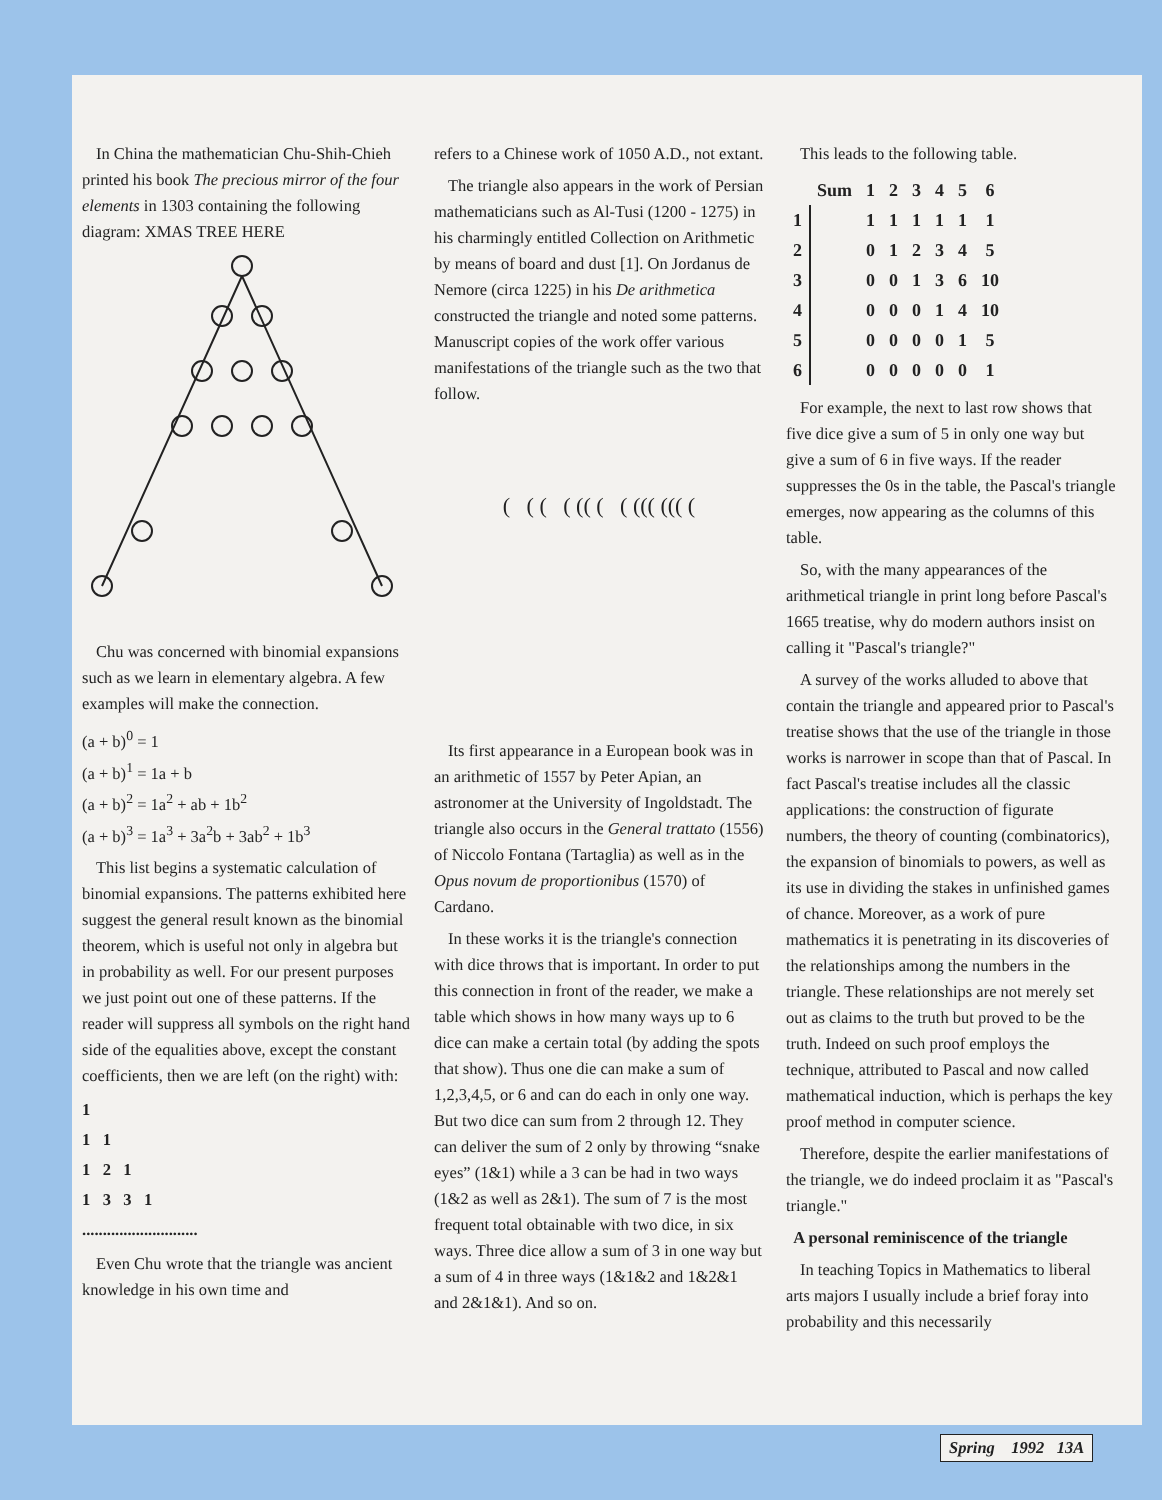In China the mathematician Chu-Shih-Chieh printed his book The precious mirror of the four elements in 1303 containing the following diagram: XMAS TREE HERE
Chu was concerned with binomial expansions such as we learn in elementary algebra. A few examples will make the connection.
(a + b)<sup>0</sup> = 1
(a + b)<sup>1</sup> = 1a + b
(a + b)<sup>2</sup> = 1a<sup>2</sup> + ab + 1b<sup>2</sup>
(a + b)<sup>3</sup> = 1a<sup>3</sup> + 3a<sup>2</sup>b + 3ab<sup>2</sup> + 1b<sup>3</sup>
This list begins a systematic calculation of binomial expansions. The patterns exhibited here suggest the general result known as the binomial theorem, which is useful not only in algebra but in probability as well. For our present purposes we just point out one of these patterns. If the reader will suppress all symbols on the right hand side of the equalities above, except the constant coefficients, then we are left (on the right) with:
1
1 1
1 2 1
1 3 3 1
............................
Even Chu wrote that the triangle was ancient knowledge in his own time and
refers to a Chinese work of 1050 A.D., not extant.
The triangle also appears in the work of Persian mathematicians such as Al-Tusi (1200 - 1275) in his charmingly entitled Collection on Arithmetic by means of board and dust [1]. On Jordanus de Nemore (circa 1225) in his De arithmetica constructed the triangle and noted some patterns. Manuscript copies of the work offer various manifestations of the triangle such as the two that follow.
( ( ( ( (( ( ( ((( ((( (
Its first appearance in a European book was in an arithmetic of 1557 by Peter Apian, an astronomer at the University of Ingoldstadt. The triangle also occurs in the General trattato (1556) of Niccolo Fontana (Tartaglia) as well as in the Opus novum de proportionibus (1570) of Cardano.
In these works it is the triangle's connection with dice throws that is important. In order to put this connection in front of the reader, we make a table which shows in how many ways up to 6 dice can make a certain total (by adding the spots that show). Thus one die can make a sum of 1,2,3,4,5, or 6 and can do each in only one way. But two dice can sum from 2 through 12. They can deliver the sum of 2 only by throwing “snake eyes” (1&1) while a 3 can be had in two ways (1&2 as well as 2&1). The sum of 7 is the most frequent total obtainable with two dice, in six ways. Three dice allow a sum of 3 in one way but a sum of 4 in three ways (1&1&2 and 1&2&1 and 2&1&1). And so on.
This leads to the following table.
| | Sum | 1 | 2 | 3 | 4 | 5 | 6 |
| --- | --- | --- | --- | --- | --- | --- | --- |
| 1 | | 1 | 1 | 1 | 1 | 1 | 1 |
| 2 | | 0 | 1 | 2 | 3 | 4 | 5 |
| 3 | | 0 | 0 | 1 | 3 | 6 | 10 |
| 4 | | 0 | 0 | 0 | 1 | 4 | 10 |
| 5 | | 0 | 0 | 0 | 0 | 1 | 5 |
| 6 | | 0 | 0 | 0 | 0 | 0 | 1 |
For example, the next to last row shows that five dice give a sum of 5 in only one way but give a sum of 6 in five ways. If the reader suppresses the 0s in the table, the Pascal's triangle emerges, now appearing as the columns of this table.
So, with the many appearances of the arithmetical triangle in print long before Pascal's 1665 treatise, why do modern authors insist on calling it "Pascal's triangle?"
A survey of the works alluded to above that contain the triangle and appeared prior to Pascal's treatise shows that the use of the triangle in those works is narrower in scope than that of Pascal. In fact Pascal's treatise includes all the classic applications: the construction of figurate numbers, the theory of counting (combinatorics), the expansion of binomials to powers, as well as its use in dividing the stakes in unfinished games of chance. Moreover, as a work of pure mathematics it is penetrating in its discoveries of the relationships among the numbers in the triangle. These relationships are not merely set out as claims to the truth but proved to be the truth. Indeed on such proof employs the technique, attributed to Pascal and now called mathematical induction, which is perhaps the key proof method in computer science.
Therefore, despite the earlier manifestations of the triangle, we do indeed proclaim it as "Pascal's triangle."
A personal reminiscence of the triangle
In teaching Topics in Mathematics to liberal arts majors I usually include a brief foray into probability and this necessarily
Spring 1992 13A